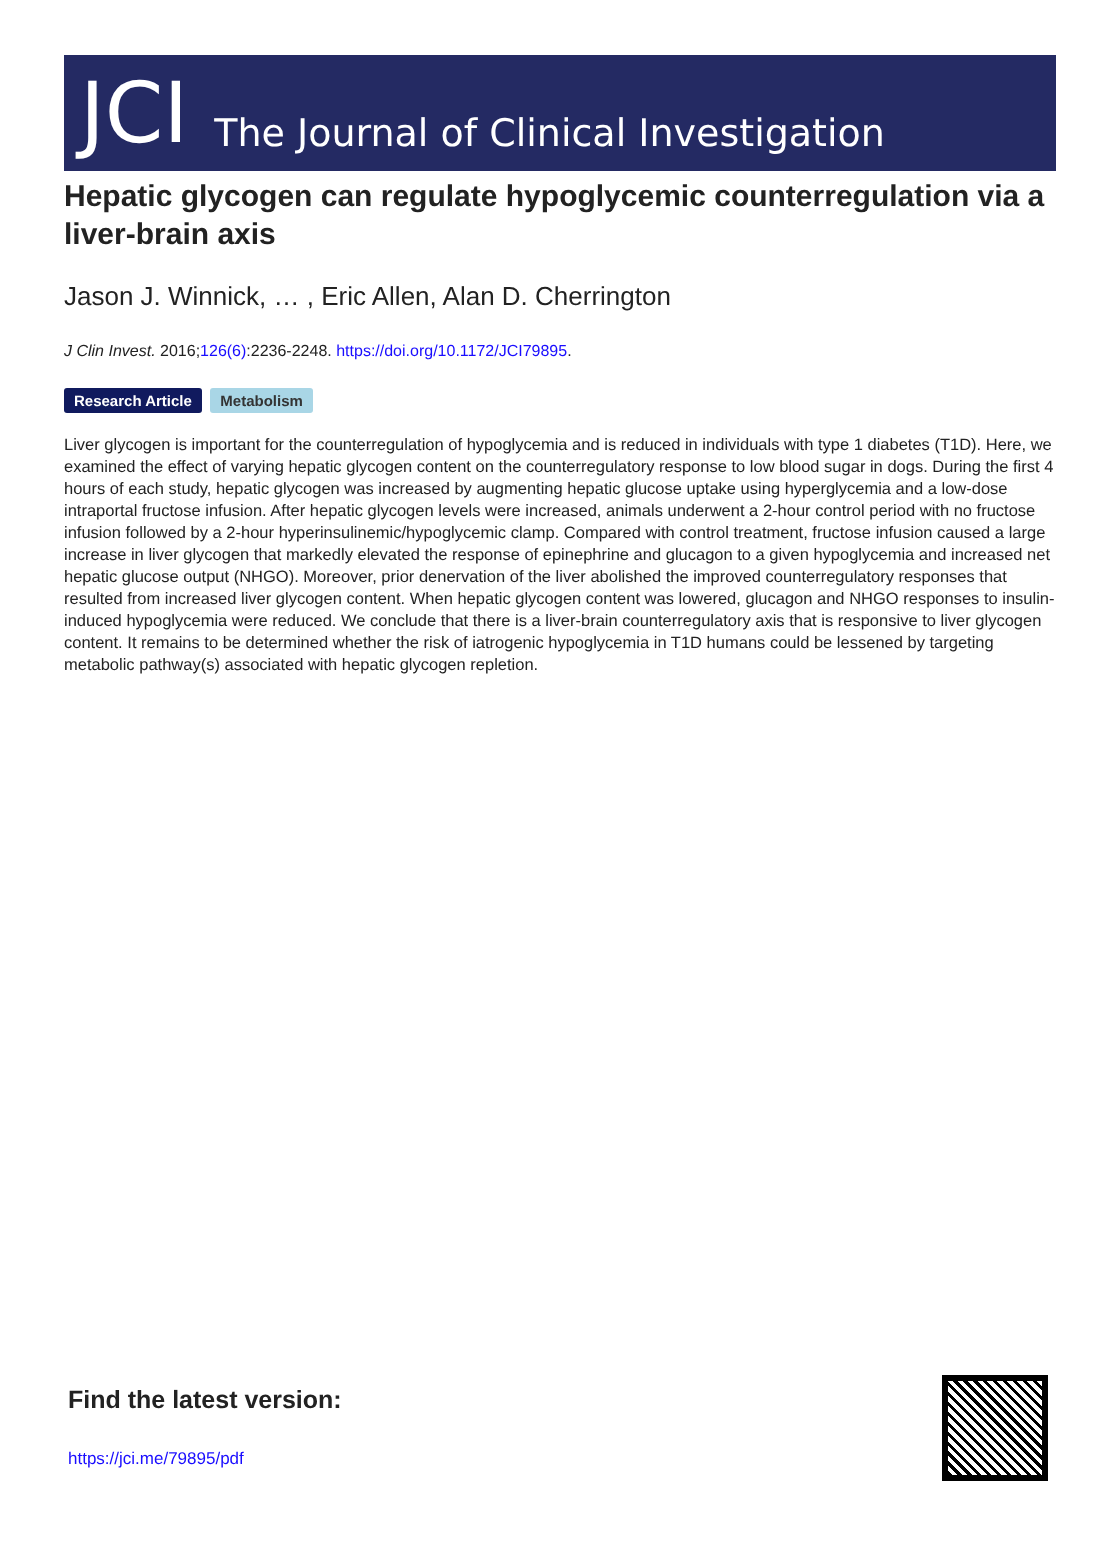JCI The Journal of Clinical Investigation
Hepatic glycogen can regulate hypoglycemic counterregulation via a liver-brain axis
Jason J. Winnick, … , Eric Allen, Alan D. Cherrington
J Clin Invest. 2016;126(6):2236-2248. https://doi.org/10.1172/JCI79895.
Research Article Metabolism
Liver glycogen is important for the counterregulation of hypoglycemia and is reduced in individuals with type 1 diabetes (T1D). Here, we examined the effect of varying hepatic glycogen content on the counterregulatory response to low blood sugar in dogs. During the first 4 hours of each study, hepatic glycogen was increased by augmenting hepatic glucose uptake using hyperglycemia and a low-dose intraportal fructose infusion. After hepatic glycogen levels were increased, animals underwent a 2-hour control period with no fructose infusion followed by a 2-hour hyperinsulinemic/hypoglycemic clamp. Compared with control treatment, fructose infusion caused a large increase in liver glycogen that markedly elevated the response of epinephrine and glucagon to a given hypoglycemia and increased net hepatic glucose output (NHGO). Moreover, prior denervation of the liver abolished the improved counterregulatory responses that resulted from increased liver glycogen content. When hepatic glycogen content was lowered, glucagon and NHGO responses to insulin-induced hypoglycemia were reduced. We conclude that there is a liver-brain counterregulatory axis that is responsive to liver glycogen content. It remains to be determined whether the risk of iatrogenic hypoglycemia in T1D humans could be lessened by targeting metabolic pathway(s) associated with hepatic glycogen repletion.
Find the latest version:
https://jci.me/79895/pdf